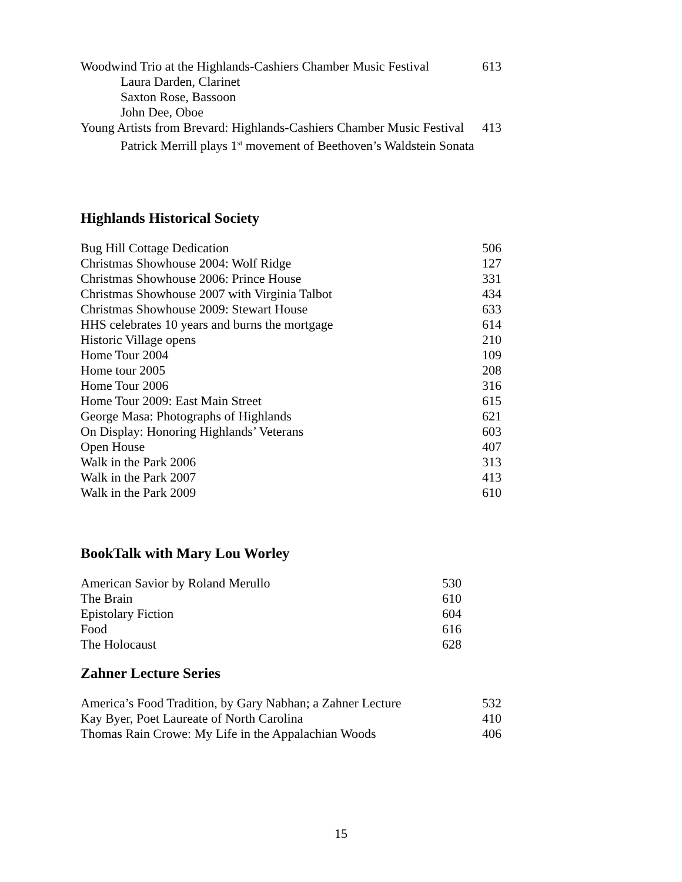| Woodwind Trio at the Highlands-Cashiers Chamber Music Festival | 613 |
| Laura Darden, Clarinet | |
| Saxton Rose, Bassoon | |
| John Dee, Oboe | |
| Young Artists from Brevard: Highlands-Cashiers Chamber Music Festival | 413 |
| Patrick Merrill plays 1<sup>st</sup> movement of Beethoven’s Waldstein Sonata | |
Highlands Historical Society
| Bug Hill Cottage Dedication | 506 |
| Christmas Showhouse 2004: Wolf Ridge | 127 |
| Christmas Showhouse 2006: Prince House | 331 |
| Christmas Showhouse 2007 with Virginia Talbot | 434 |
| Christmas Showhouse 2009: Stewart House | 633 |
| HHS celebrates 10 years and burns the mortgage | 614 |
| Historic Village opens | 210 |
| Home Tour 2004 | 109 |
| Home tour 2005 | 208 |
| Home Tour 2006 | 316 |
| Home Tour 2009: East Main Street | 615 |
| George Masa: Photographs of Highlands | 621 |
| On Display: Honoring Highlands’ Veterans | 603 |
| Open House | 407 |
| Walk in the Park 2006 | 313 |
| Walk in the Park 2007 | 413 |
| Walk in the Park 2009 | 610 |
BookTalk with Mary Lou Worley
| American Savior by Roland Merullo | 530 |
| The Brain | 610 |
| Epistolary Fiction | 604 |
| Food | 616 |
| The Holocaust | 628 |
Zahner Lecture Series
| America’s Food Tradition, by Gary Nabhan; a Zahner Lecture | 532 |
| Kay Byer, Poet Laureate of North Carolina | 410 |
| Thomas Rain Crowe: My Life in the Appalachian Woods | 406 |
15